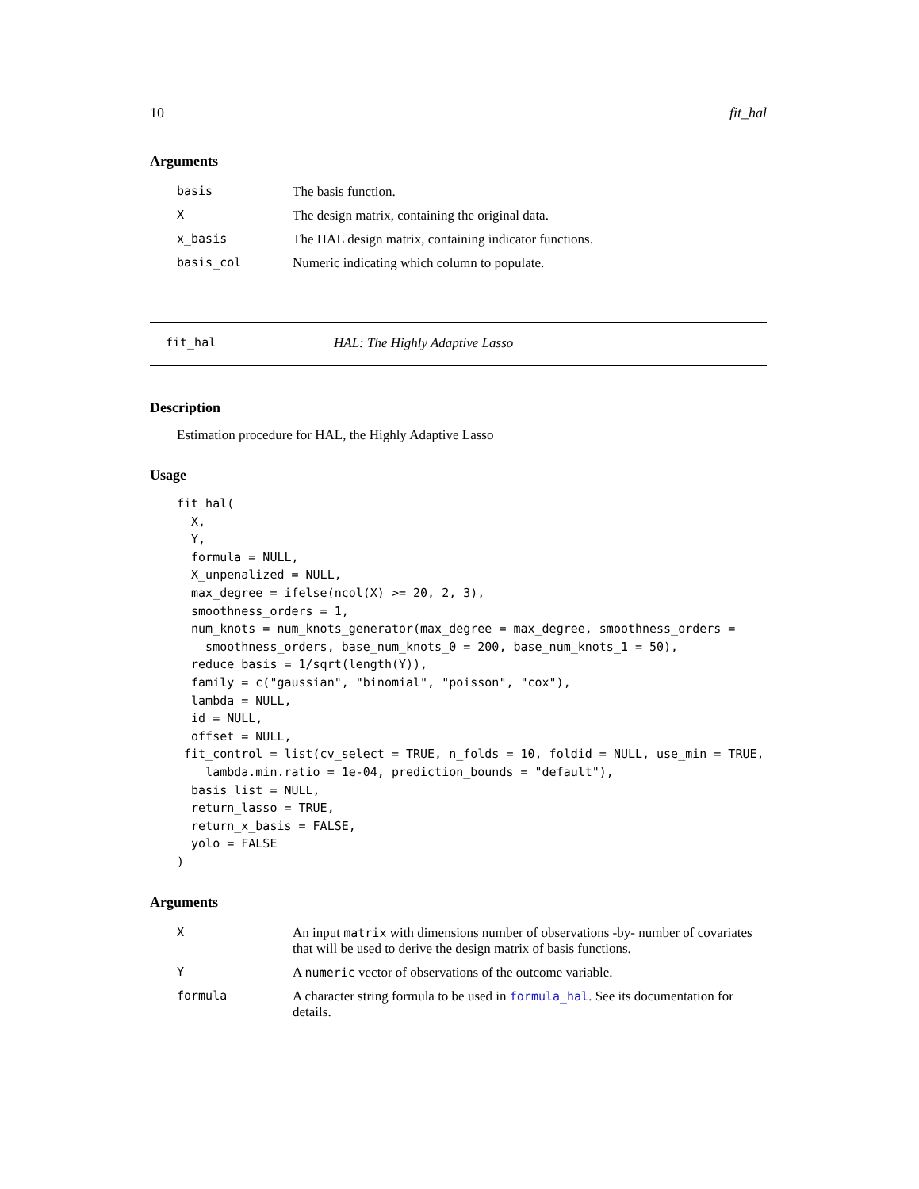10 fit_hal
Arguments
| basis | The basis function. |
| X | The design matrix, containing the original data. |
| x_basis | The HAL design matrix, containing indicator functions. |
| basis_col | Numeric indicating which column to populate. |
fit_hal HAL: The Highly Adaptive Lasso
Description
Estimation procedure for HAL, the Highly Adaptive Lasso
Usage
fit_hal(
  X,
  Y,
  formula = NULL,
  X_unpenalized = NULL,
  max_degree = ifelse(ncol(X) >= 20, 2, 3),
  smoothness_orders = 1,
  num_knots = num_knots_generator(max_degree = max_degree, smoothness_orders =
    smoothness_orders, base_num_knots_0 = 200, base_num_knots_1 = 50),
  reduce_basis = 1/sqrt(length(Y)),
  family = c("gaussian", "binomial", "poisson", "cox"),
  lambda = NULL,
  id = NULL,
  offset = NULL,
 fit_control = list(cv_select = TRUE, n_folds = 10, foldid = NULL, use_min = TRUE,
    lambda.min.ratio = 1e-04, prediction_bounds = "default"),
  basis_list = NULL,
  return_lasso = TRUE,
  return_x_basis = FALSE,
  yolo = FALSE
)
Arguments
| X | An input matrix with dimensions number of observations -by- number of covariates that will be used to derive the design matrix of basis functions. |
| Y | A numeric vector of observations of the outcome variable. |
| formula | A character string formula to be used in formula_hal . See its documentation for details. |